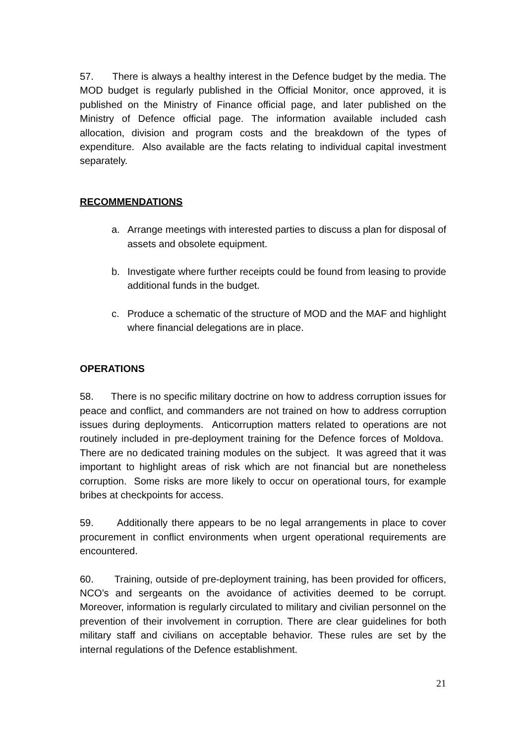57. There is always a healthy interest in the Defence budget by the media. The MOD budget is regularly published in the Official Monitor, once approved, it is published on the Ministry of Finance official page, and later published on the Ministry of Defence official page. The information available included cash allocation, division and program costs and the breakdown of the types of expenditure. Also available are the facts relating to individual capital investment separately.
RECOMMENDATIONS
a. Arrange meetings with interested parties to discuss a plan for disposal of assets and obsolete equipment.
b. Investigate where further receipts could be found from leasing to provide additional funds in the budget.
c. Produce a schematic of the structure of MOD and the MAF and highlight where financial delegations are in place.
OPERATIONS
58. There is no specific military doctrine on how to address corruption issues for peace and conflict, and commanders are not trained on how to address corruption issues during deployments. Anticorruption matters related to operations are not routinely included in pre-deployment training for the Defence forces of Moldova. There are no dedicated training modules on the subject. It was agreed that it was important to highlight areas of risk which are not financial but are nonetheless corruption. Some risks are more likely to occur on operational tours, for example bribes at checkpoints for access.
59. Additionally there appears to be no legal arrangements in place to cover procurement in conflict environments when urgent operational requirements are encountered.
60. Training, outside of pre-deployment training, has been provided for officers, NCO’s and sergeants on the avoidance of activities deemed to be corrupt. Moreover, information is regularly circulated to military and civilian personnel on the prevention of their involvement in corruption. There are clear guidelines for both military staff and civilians on acceptable behavior. These rules are set by the internal regulations of the Defence establishment.
21